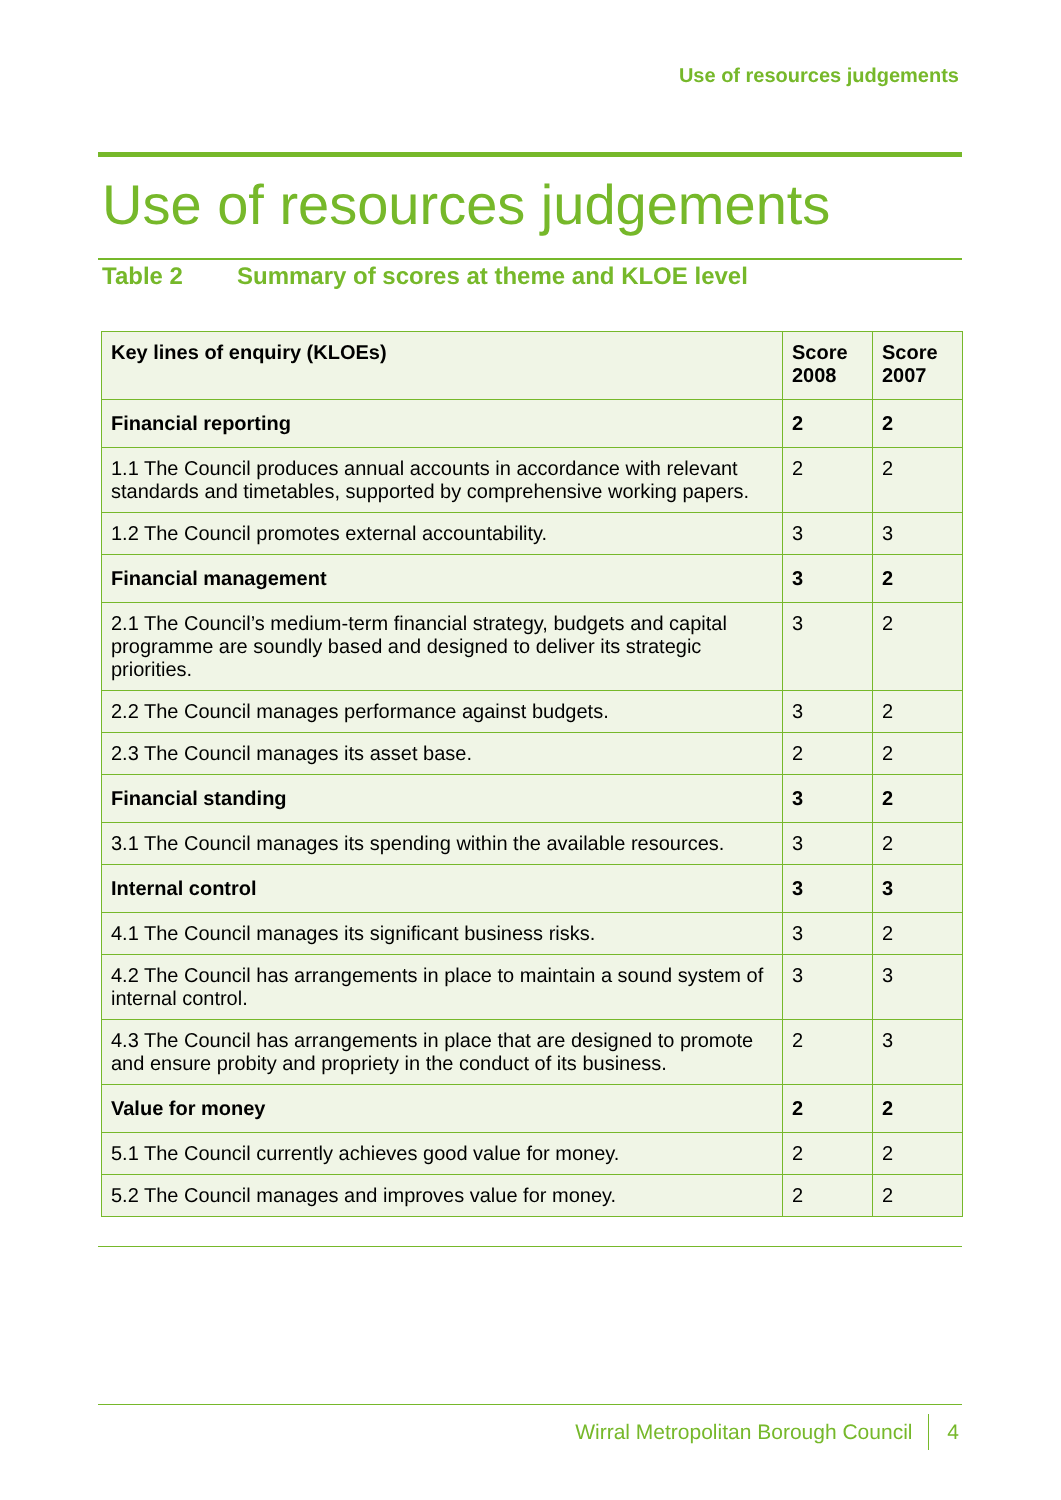Use of resources judgements
Use of resources judgements
Table 2 Summary of scores at theme and KLOE level
| Key lines of enquiry (KLOEs) | Score 2008 | Score 2007 |
| --- | --- | --- |
| Financial reporting | 2 | 2 |
| 1.1 The Council produces annual accounts in accordance with relevant standards and timetables, supported by comprehensive working papers. | 2 | 2 |
| 1.2 The Council promotes external accountability. | 3 | 3 |
| Financial management | 3 | 2 |
| 2.1 The Council’s medium-term financial strategy, budgets and capital programme are soundly based and designed to deliver its strategic priorities. | 3 | 2 |
| 2.2 The Council manages performance against budgets. | 3 | 2 |
| 2.3 The Council manages its asset base. | 2 | 2 |
| Financial standing | 3 | 2 |
| 3.1 The Council manages its spending within the available resources. | 3 | 2 |
| Internal control | 3 | 3 |
| 4.1 The Council manages its significant business risks. | 3 | 2 |
| 4.2 The Council has arrangements in place to maintain a sound system of internal control. | 3 | 3 |
| 4.3 The Council has arrangements in place that are designed to promote and ensure probity and propriety in the conduct of its business. | 2 | 3 |
| Value for money | 2 | 2 |
| 5.1 The Council currently achieves good value for money. | 2 | 2 |
| 5.2 The Council manages and improves value for money. | 2 | 2 |
Wirral Metropolitan Borough Council 4